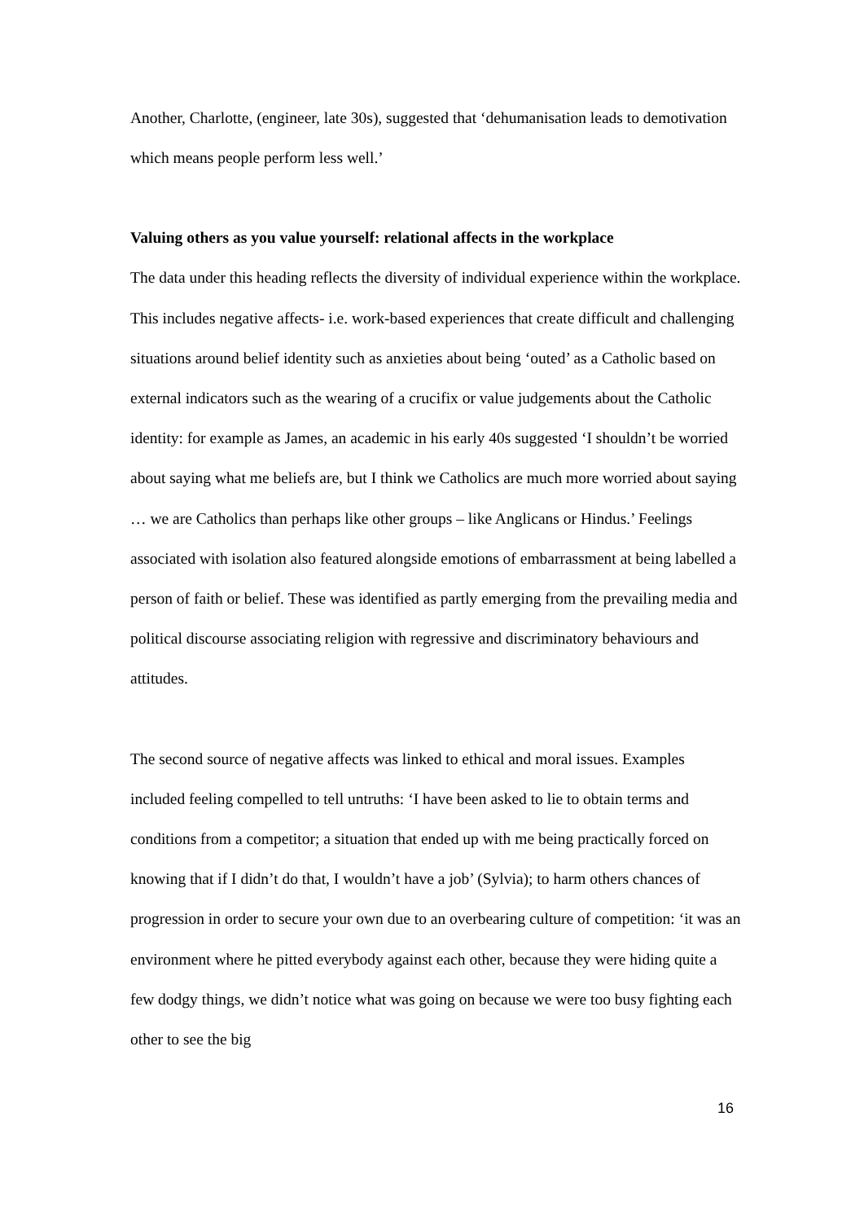Another, Charlotte, (engineer, late 30s), suggested that ‘dehumanisation leads to demotivation which means people perform less well.’
Valuing others as you value yourself: relational affects in the workplace
The data under this heading reflects the diversity of individual experience within the workplace. This includes negative affects- i.e. work-based experiences that create difficult and challenging situations around belief identity such as anxieties about being ‘outed’ as a Catholic based on external indicators such as the wearing of a crucifix or value judgements about the Catholic identity: for example as James, an academic in his early 40s suggested ‘I shouldn’t be worried about saying what me beliefs are, but I think we Catholics are much more worried about saying … we are Catholics than perhaps like other groups – like Anglicans or Hindus.’ Feelings associated with isolation also featured alongside emotions of embarrassment at being labelled a person of faith or belief. These was identified as partly emerging from the prevailing media and political discourse associating religion with regressive and discriminatory behaviours and attitudes.
The second source of negative affects was linked to ethical and moral issues. Examples included feeling compelled to tell untruths: ‘I have been asked to lie to obtain terms and conditions from a competitor; a situation that ended up with me being practically forced on knowing that if I didn’t do that, I wouldn’t have a job’ (Sylvia); to harm others chances of progression in order to secure your own due to an overbearing culture of competition: ‘it was an environment where he pitted everybody against each other, because they were hiding quite a few dodgy things, we didn’t notice what was going on because we were too busy fighting each other to see the big
16